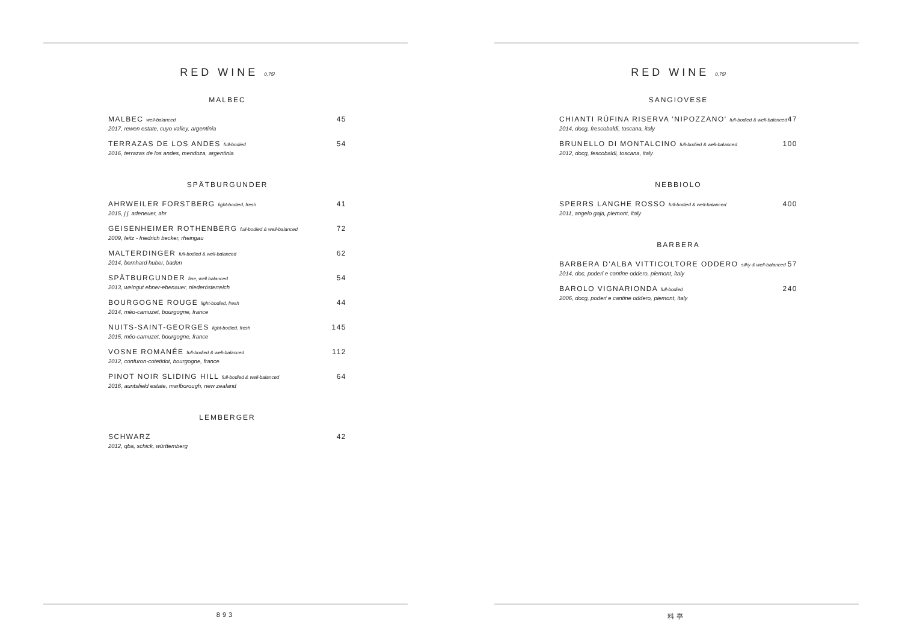RED WINE 0,75l
MALBEC
MALBEC well-balanced
2017, rewen estate, cuyo valley, argentinia
45
TERRAZAS DE LOS ANDES full-bodied
2016, terrazas de los andes, mendoza, argentinia
54
SPÄTBURGUNDER
AHRWEILER FORSTBERG light-bodied, fresh
2015, j.j. adeneuer, ahr
41
GEISENHEIMER ROTHENBERG full-bodied & well-balanced
2009, leitz - friedrich becker, rheingau
72
MALTERDINGER full-bodied & well-balanced
2014, bernhard huber, baden
62
SPÄTBURGUNDER fine, well balanced
2013, weingut ebner-ebenauer, niederösterreich
54
BOURGOGNE ROUGE light-bodied, fresh
2014, méo-camuzet, bourgogne, france
44
NUITS-SAINT-GEORGES light-bodied, fresh
2015, méo-camuzet, bourgogne, france
145
VOSNE ROMANÉE full-bodied & well-balanced
2012, confuron-cotetidot, bourgogne, france
112
PINOT NOIR SLIDING HILL full-bodied & well-balanced
2016, auntsfield estate, marlborough, new zealand
64
LEMBERGER
SCHWARZ
2012, qba, schick, württemberg
42
893
RED WINE 0,75l
SANGIOVESE
CHIANTI RÚFINA RISERVA 'NIPOZZANO' full-bodied & well-balanced
2014, docg, frescobaldi, toscana, italy
47
BRUNELLO DI MONTALCINO full-bodied & well-balanced
2012, docg, fescobaldi, toscana, italy
100
NEBBIOLO
SPERRS LANGHE ROSSO full-bodied & well-balanced
2011, angelo gaja, piemont, italy
400
BARBERA
BARBERA D'ALBA VITTICOLTORE ODDERO silky & well-balanced
2014, doc, poderi e cantine oddero, piemont, italy
57
BAROLO VIGNARIONDA full-bodied
2006, docg, poderi e cantine oddero, piemont, italy
240
料亭